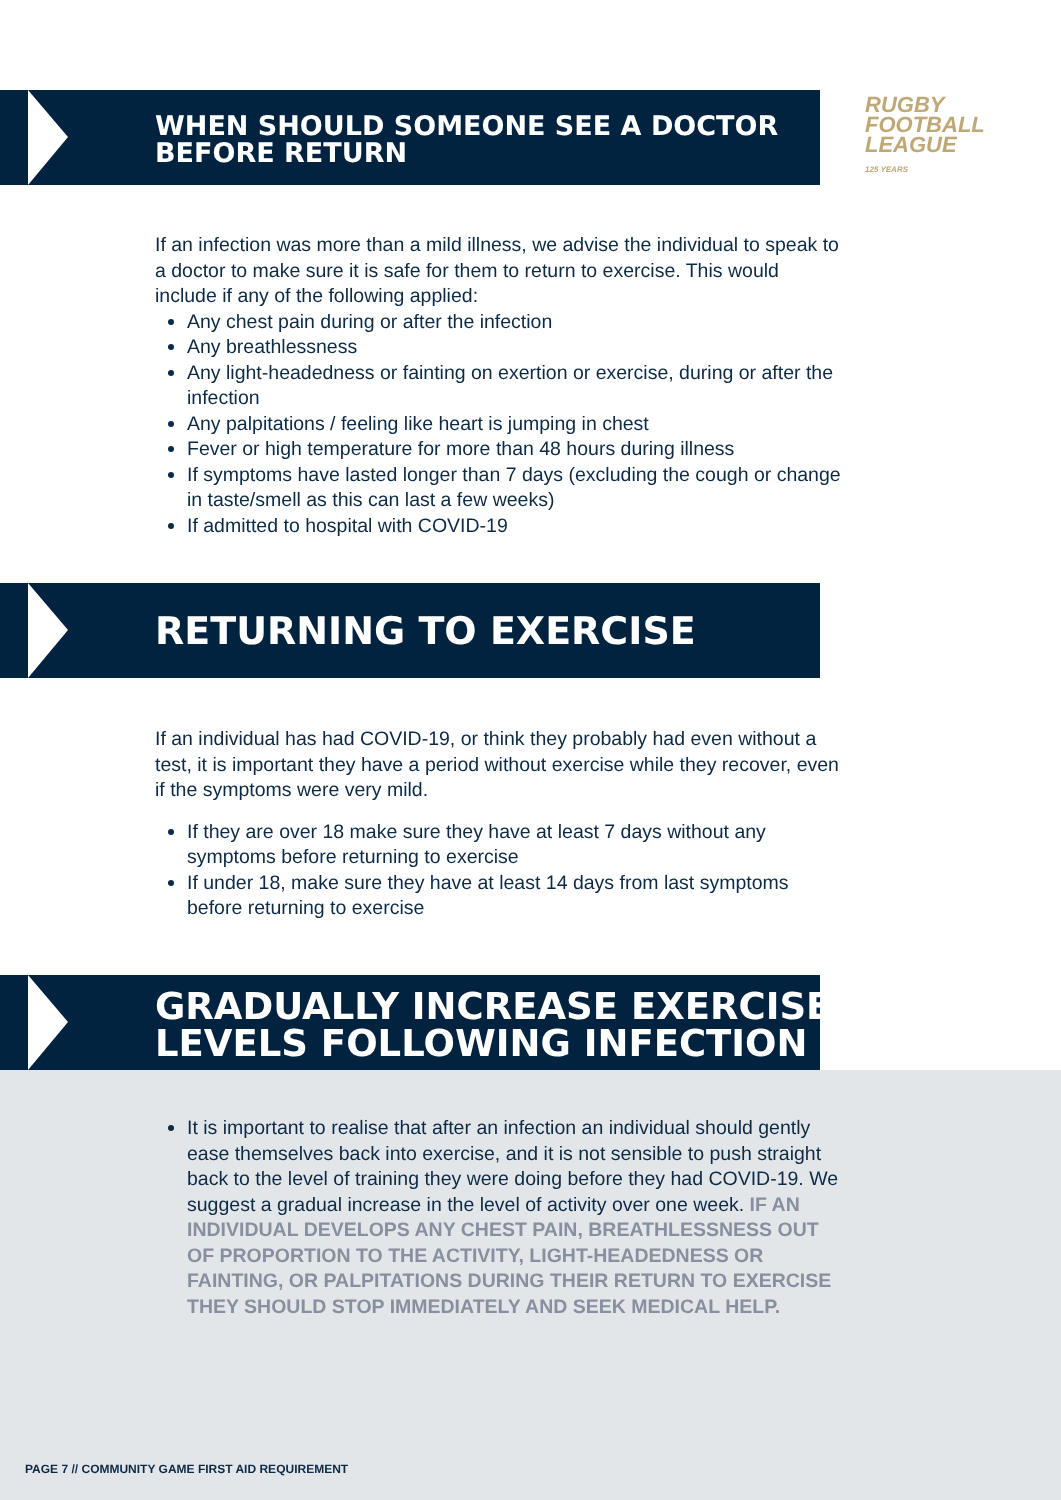WHEN SHOULD SOMEONE SEE A DOCTOR
BEFORE RETURN
RUGBY
FOOTBALL
LEAGUE
125 YEARS
If an infection was more than a mild illness, we advise the individual to speak to a doctor to make sure it is safe for them to return to exercise. This would include if any of the following applied:
Any chest pain during or after the infection
Any breathlessness
Any light-headedness or fainting on exertion or exercise, during or after the infection
Any palpitations / feeling like heart is jumping in chest
Fever or high temperature for more than 48 hours during illness
If symptoms have lasted longer than 7 days (excluding the cough or change in taste/smell as this can last a few weeks)
If admitted to hospital with COVID-19
RETURNING TO EXERCISE
If an individual has had COVID-19, or think they probably had even without a test, it is important they have a period without exercise while they recover, even if the symptoms were very mild.
If they are over 18 make sure they have at least 7 days without any symptoms before returning to exercise
If under 18, make sure they have at least 14 days from last symptoms before returning to exercise
GRADUALLY INCREASE EXERCISE
LEVELS FOLLOWING INFECTION
It is important to realise that after an infection an individual should gently ease themselves back into exercise, and it is not sensible to push straight back to the level of training they were doing before they had COVID-19. We suggest a gradual increase in the level of activity over one week. IF AN INDIVIDUAL DEVELOPS ANY CHEST PAIN, BREATHLESSNESS OUT OF PROPORTION TO THE ACTIVITY, LIGHT-HEADEDNESS OR FAINTING, OR PALPITATIONS DURING THEIR RETURN TO EXERCISE THEY SHOULD STOP IMMEDIATELY AND SEEK MEDICAL HELP.
PAGE 7 // COMMUNITY GAME FIRST AID REQUIREMENT